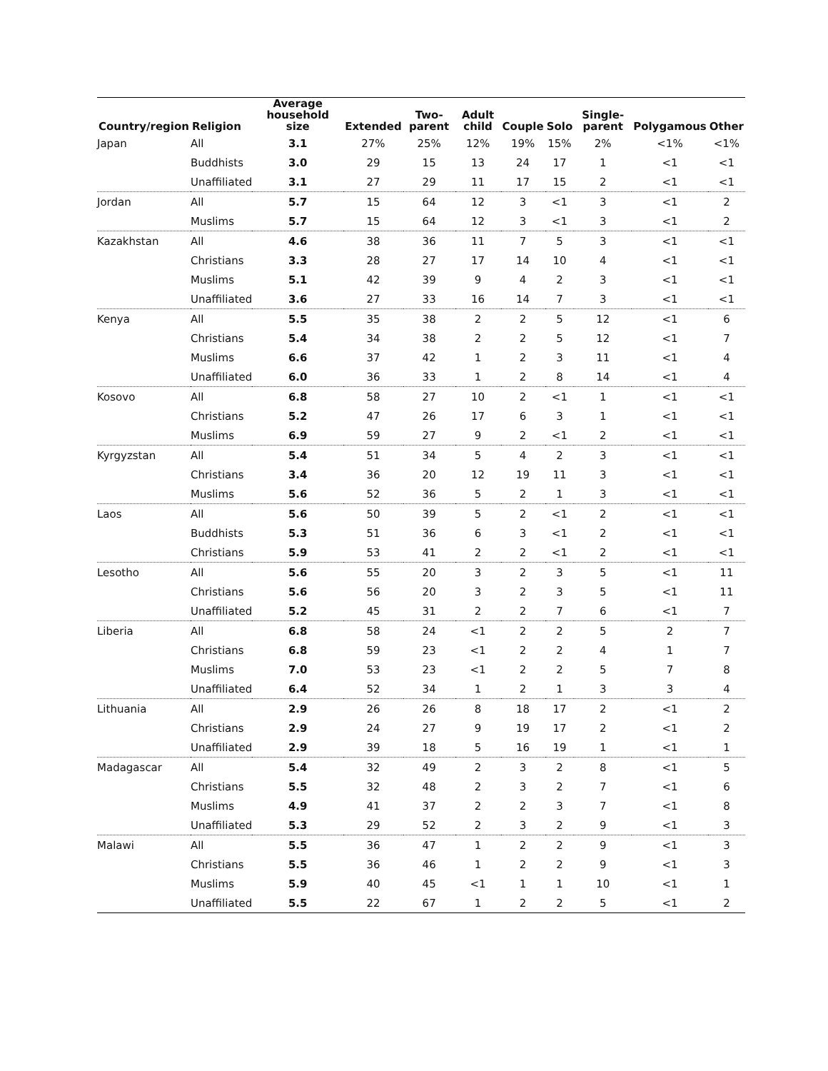| Country/region | Religion | Average household size | Extended | Two-parent | Adult child | Couple | Solo | Single-parent | Polygamous | Other |
| --- | --- | --- | --- | --- | --- | --- | --- | --- | --- | --- |
| Japan | All | 3.1 | 27% | 25% | 12% | 19% | 15% | 2% | <1% | <1% |
| | Buddhists | 3.0 | 29 | 15 | 13 | 24 | 17 | 1 | <1 | <1 |
| | Unaffiliated | 3.1 | 27 | 29 | 11 | 17 | 15 | 2 | <1 | <1 |
| Jordan | All | 5.7 | 15 | 64 | 12 | 3 | <1 | 3 | <1 | 2 |
| | Muslims | 5.7 | 15 | 64 | 12 | 3 | <1 | 3 | <1 | 2 |
| Kazakhstan | All | 4.6 | 38 | 36 | 11 | 7 | 5 | 3 | <1 | <1 |
| | Christians | 3.3 | 28 | 27 | 17 | 14 | 10 | 4 | <1 | <1 |
| | Muslims | 5.1 | 42 | 39 | 9 | 4 | 2 | 3 | <1 | <1 |
| | Unaffiliated | 3.6 | 27 | 33 | 16 | 14 | 7 | 3 | <1 | <1 |
| Kenya | All | 5.5 | 35 | 38 | 2 | 2 | 5 | 12 | <1 | 6 |
| | Christians | 5.4 | 34 | 38 | 2 | 2 | 5 | 12 | <1 | 7 |
| | Muslims | 6.6 | 37 | 42 | 1 | 2 | 3 | 11 | <1 | 4 |
| | Unaffiliated | 6.0 | 36 | 33 | 1 | 2 | 8 | 14 | <1 | 4 |
| Kosovo | All | 6.8 | 58 | 27 | 10 | 2 | <1 | 1 | <1 | <1 |
| | Christians | 5.2 | 47 | 26 | 17 | 6 | 3 | 1 | <1 | <1 |
| | Muslims | 6.9 | 59 | 27 | 9 | 2 | <1 | 2 | <1 | <1 |
| Kyrgyzstan | All | 5.4 | 51 | 34 | 5 | 4 | 2 | 3 | <1 | <1 |
| | Christians | 3.4 | 36 | 20 | 12 | 19 | 11 | 3 | <1 | <1 |
| | Muslims | 5.6 | 52 | 36 | 5 | 2 | 1 | 3 | <1 | <1 |
| Laos | All | 5.6 | 50 | 39 | 5 | 2 | <1 | 2 | <1 | <1 |
| | Buddhists | 5.3 | 51 | 36 | 6 | 3 | <1 | 2 | <1 | <1 |
| | Christians | 5.9 | 53 | 41 | 2 | 2 | <1 | 2 | <1 | <1 |
| Lesotho | All | 5.6 | 55 | 20 | 3 | 2 | 3 | 5 | <1 | 11 |
| | Christians | 5.6 | 56 | 20 | 3 | 2 | 3 | 5 | <1 | 11 |
| | Unaffiliated | 5.2 | 45 | 31 | 2 | 2 | 7 | 6 | <1 | 7 |
| Liberia | All | 6.8 | 58 | 24 | <1 | 2 | 2 | 5 | 2 | 7 |
| | Christians | 6.8 | 59 | 23 | <1 | 2 | 2 | 4 | 1 | 7 |
| | Muslims | 7.0 | 53 | 23 | <1 | 2 | 2 | 5 | 7 | 8 |
| | Unaffiliated | 6.4 | 52 | 34 | 1 | 2 | 1 | 3 | 3 | 4 |
| Lithuania | All | 2.9 | 26 | 26 | 8 | 18 | 17 | 2 | <1 | 2 |
| | Christians | 2.9 | 24 | 27 | 9 | 19 | 17 | 2 | <1 | 2 |
| | Unaffiliated | 2.9 | 39 | 18 | 5 | 16 | 19 | 1 | <1 | 1 |
| Madagascar | All | 5.4 | 32 | 49 | 2 | 3 | 2 | 8 | <1 | 5 |
| | Christians | 5.5 | 32 | 48 | 2 | 3 | 2 | 7 | <1 | 6 |
| | Muslims | 4.9 | 41 | 37 | 2 | 2 | 3 | 7 | <1 | 8 |
| | Unaffiliated | 5.3 | 29 | 52 | 2 | 3 | 2 | 9 | <1 | 3 |
| Malawi | All | 5.5 | 36 | 47 | 1 | 2 | 2 | 9 | <1 | 3 |
| | Christians | 5.5 | 36 | 46 | 1 | 2 | 2 | 9 | <1 | 3 |
| | Muslims | 5.9 | 40 | 45 | <1 | 1 | 1 | 10 | <1 | 1 |
| | Unaffiliated | 5.5 | 22 | 67 | 1 | 2 | 2 | 5 | <1 | 2 |